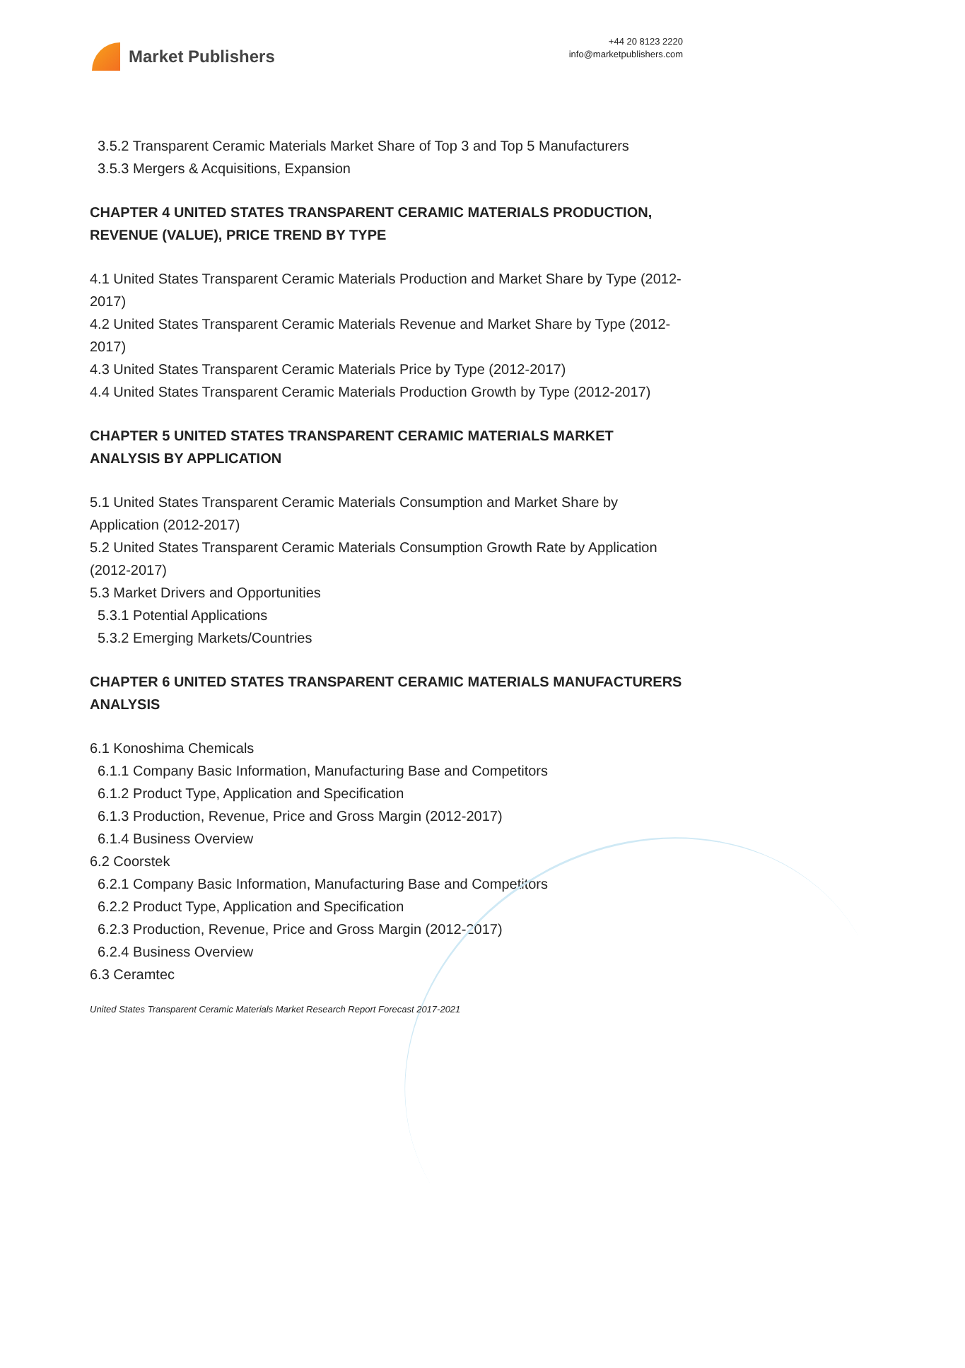Market Publishers
+44 20 8123 2220
info@marketpublishers.com
3.5.2 Transparent Ceramic Materials Market Share of Top 3 and Top 5 Manufacturers
3.5.3 Mergers & Acquisitions, Expansion
CHAPTER 4 UNITED STATES TRANSPARENT CERAMIC MATERIALS PRODUCTION, REVENUE (VALUE), PRICE TREND BY TYPE
4.1 United States Transparent Ceramic Materials Production and Market Share by Type (2012-2017)
4.2 United States Transparent Ceramic Materials Revenue and Market Share by Type (2012-2017)
4.3 United States Transparent Ceramic Materials Price by Type (2012-2017)
4.4 United States Transparent Ceramic Materials Production Growth by Type (2012-2017)
CHAPTER 5 UNITED STATES TRANSPARENT CERAMIC MATERIALS MARKET ANALYSIS BY APPLICATION
5.1 United States Transparent Ceramic Materials Consumption and Market Share by Application (2012-2017)
5.2 United States Transparent Ceramic Materials Consumption Growth Rate by Application (2012-2017)
5.3 Market Drivers and Opportunities
5.3.1 Potential Applications
5.3.2 Emerging Markets/Countries
CHAPTER 6 UNITED STATES TRANSPARENT CERAMIC MATERIALS MANUFACTURERS ANALYSIS
6.1 Konoshima Chemicals
6.1.1 Company Basic Information, Manufacturing Base and Competitors
6.1.2 Product Type, Application and Specification
6.1.3 Production, Revenue, Price and Gross Margin (2012-2017)
6.1.4 Business Overview
6.2 Coorstek
6.2.1 Company Basic Information, Manufacturing Base and Competitors
6.2.2 Product Type, Application and Specification
6.2.3 Production, Revenue, Price and Gross Margin (2012-2017)
6.2.4 Business Overview
6.3 Ceramtec
United States Transparent Ceramic Materials Market Research Report Forecast 2017-2021